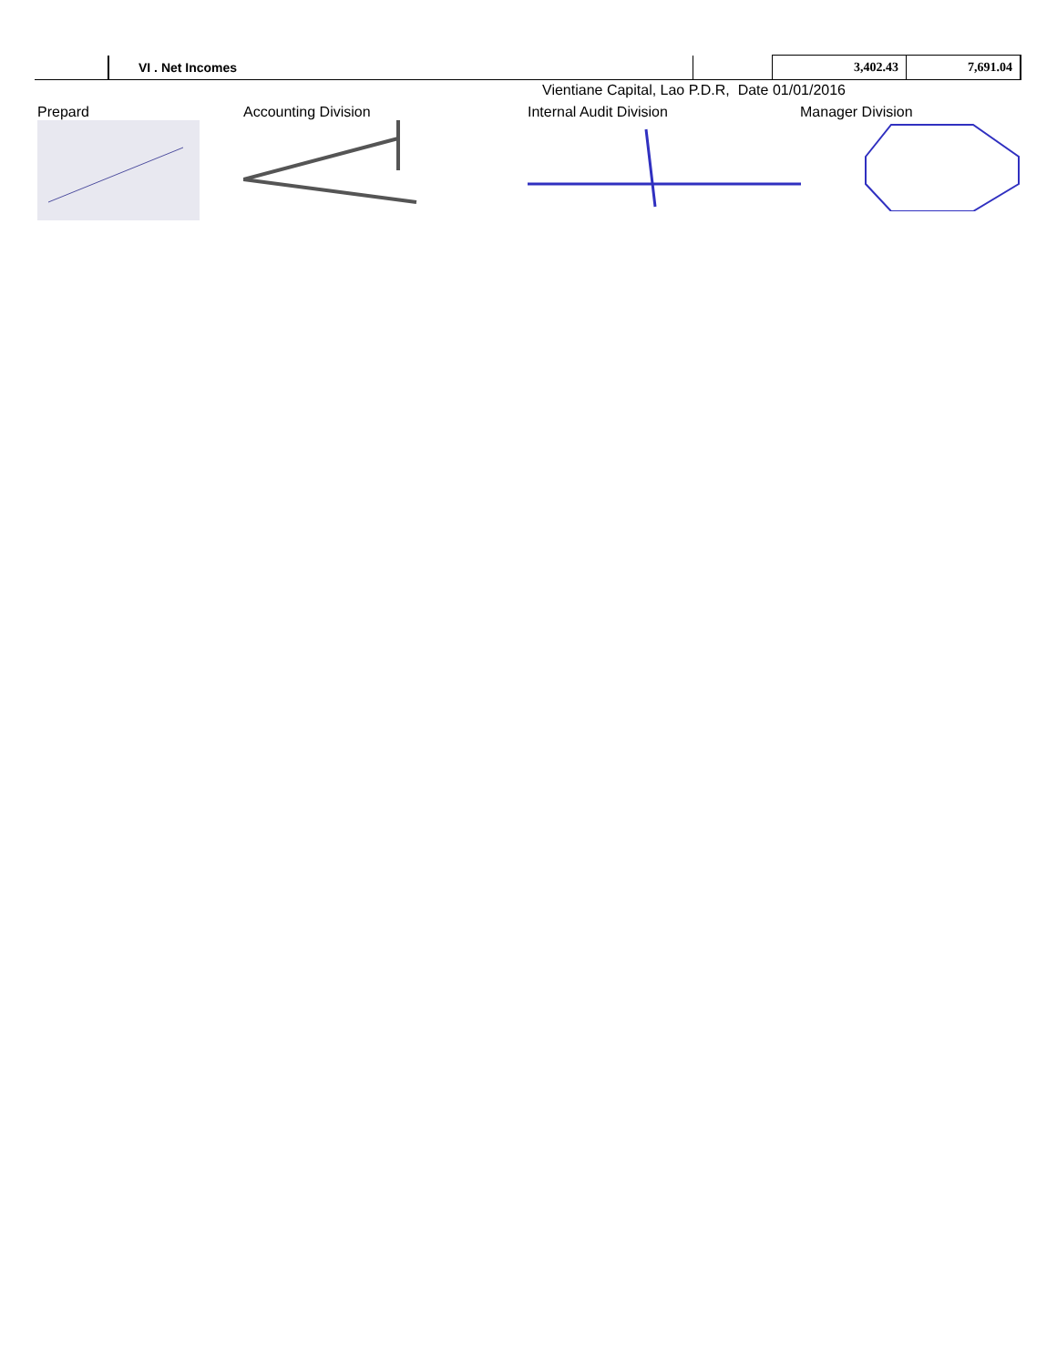| | VI . Net Incomes | | 3,402.43 | 7,691.04 |
Vientiane Capital, Lao P.D.R, Date 01/01/2016
Prepard
Accounting Division
Internal Audit Division
Manager Division